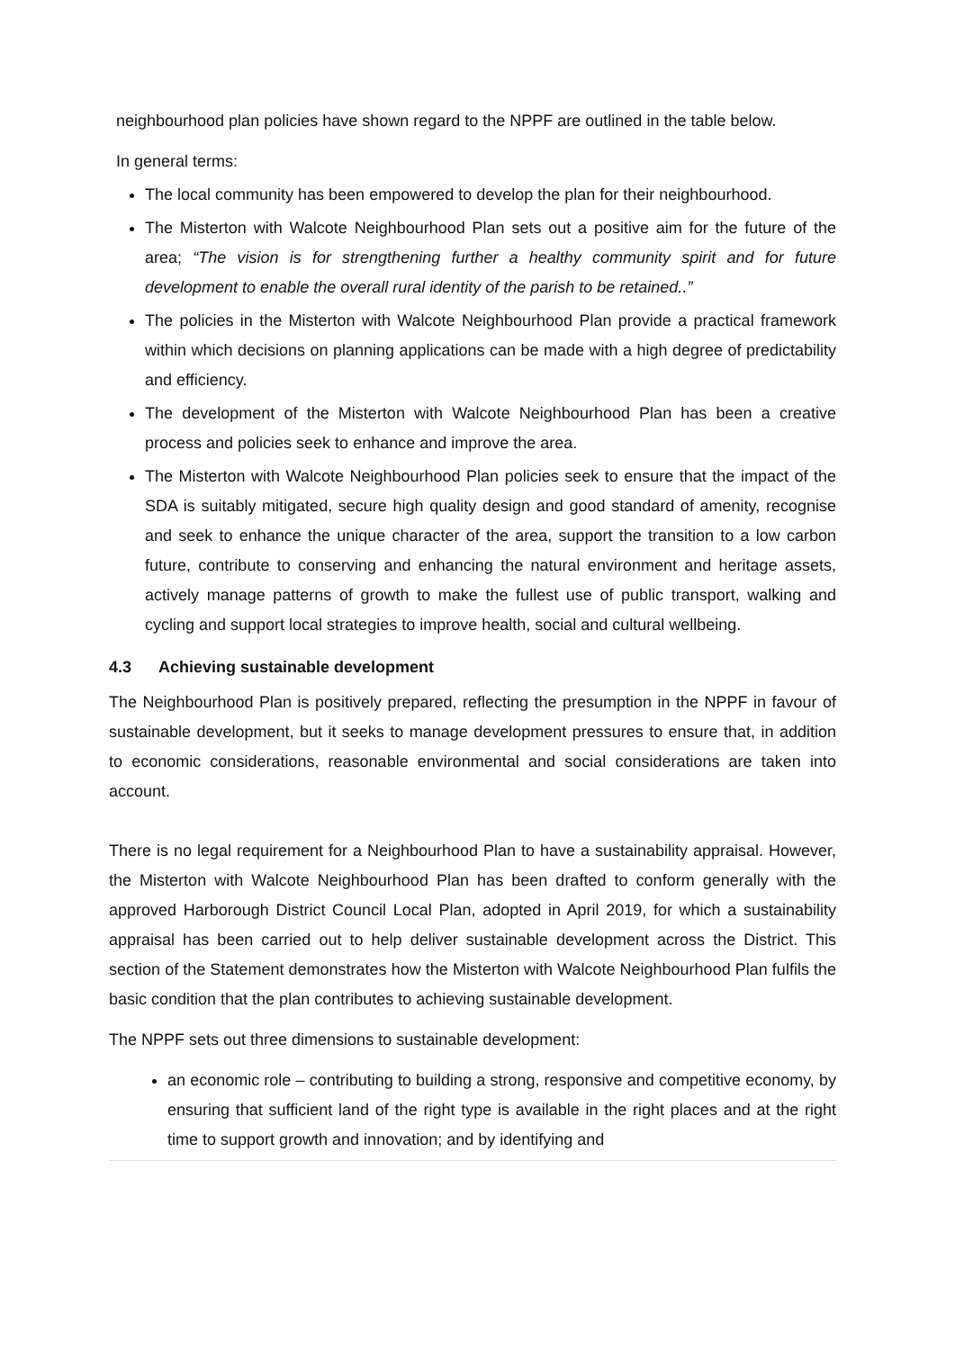neighbourhood plan policies have shown regard to the NPPF are outlined in the table below.
In general terms:
The local community has been empowered to develop the plan for their neighbourhood.
The Misterton with Walcote Neighbourhood Plan sets out a positive aim for the future of the area; “The vision is for strengthening further a healthy community spirit and for future development to enable the overall rural identity of the parish to be retained..”
The policies in the Misterton with Walcote Neighbourhood Plan provide a practical framework within which decisions on planning applications can be made with a high degree of predictability and efficiency.
The development of the Misterton with Walcote Neighbourhood Plan has been a creative process and policies seek to enhance and improve the area.
The Misterton with Walcote Neighbourhood Plan policies seek to ensure that the impact of the SDA is suitably mitigated, secure high quality design and good standard of amenity, recognise and seek to enhance the unique character of the area, support the transition to a low carbon future, contribute to conserving and enhancing the natural environment and heritage assets, actively manage patterns of growth to make the fullest use of public transport, walking and cycling and support local strategies to improve health, social and cultural wellbeing.
4.3 Achieving sustainable development
The Neighbourhood Plan is positively prepared, reflecting the presumption in the NPPF in favour of sustainable development, but it seeks to manage development pressures to ensure that, in addition to economic considerations, reasonable environmental and social considerations are taken into account.
There is no legal requirement for a Neighbourhood Plan to have a sustainability appraisal. However, the Misterton with Walcote Neighbourhood Plan has been drafted to conform generally with the approved Harborough District Council Local Plan, adopted in April 2019, for which a sustainability appraisal has been carried out to help deliver sustainable development across the District. This section of the Statement demonstrates how the Misterton with Walcote Neighbourhood Plan fulfils the basic condition that the plan contributes to achieving sustainable development.
The NPPF sets out three dimensions to sustainable development:
an economic role – contributing to building a strong, responsive and competitive economy, by ensuring that sufficient land of the right type is available in the right places and at the right time to support growth and innovation; and by identifying and